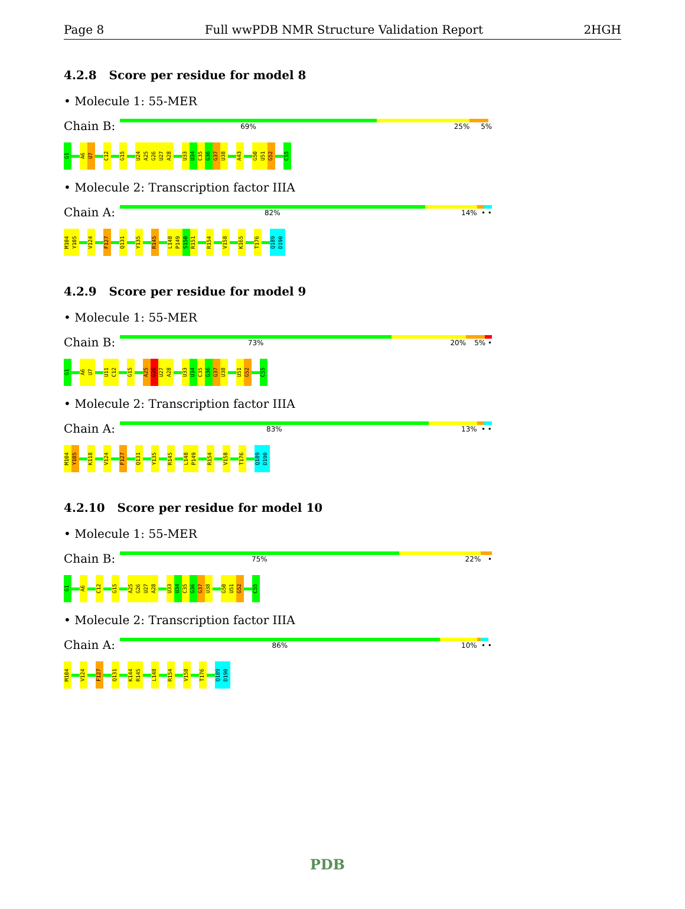Page 8 Full wwPDB NMR Structure Validation Report 2HGH
4.2.8 Score per residue for model 8
• Molecule 1: 55-MER
Chain B:
69% 25% 5%
G1 A6 U7 C12 G15 U24 A25 G26 U27 A28 U33 U34 C35 G36 G37 U38 A43 G50 U51 G52 C55
• Molecule 2: Transcription factor IIIA
Chain A:
82% 14% • •
M104 Y105 V124 F127 Q131 Y135 R145 L148 P149 S150 R151 R154 V158 K165 T176 Q189 D190
4.2.9 Score per residue for model 9
• Molecule 1: 55-MER
Chain B:
73% 20% 5% •
G1 A6 U7 U11 C12 G15 A25 G26 U27 A28 U33 U34 C35 G36 G37 U38 U51 G52 C55
• Molecule 2: Transcription factor IIIA
Chain A:
83% 13% • •
M104 Y105 K118 V124 F127 Q131 Y135 R145 L148 P149 R154 V158 T176 Q189 D190
4.2.10 Score per residue for model 10
• Molecule 1: 55-MER
Chain B:
75% 22% •
G1 A6 C12 G15 A25 G26 U27 A28 U33 U34 C35 G36 G37 U38 G50 U51 G52 C55
• Molecule 2: Transcription factor IIIA
Chain A:
86% 10% • •
M104 V124 F127 Q131 K144 R145 L148 R154 V158 T176 Q189 D190
PDB